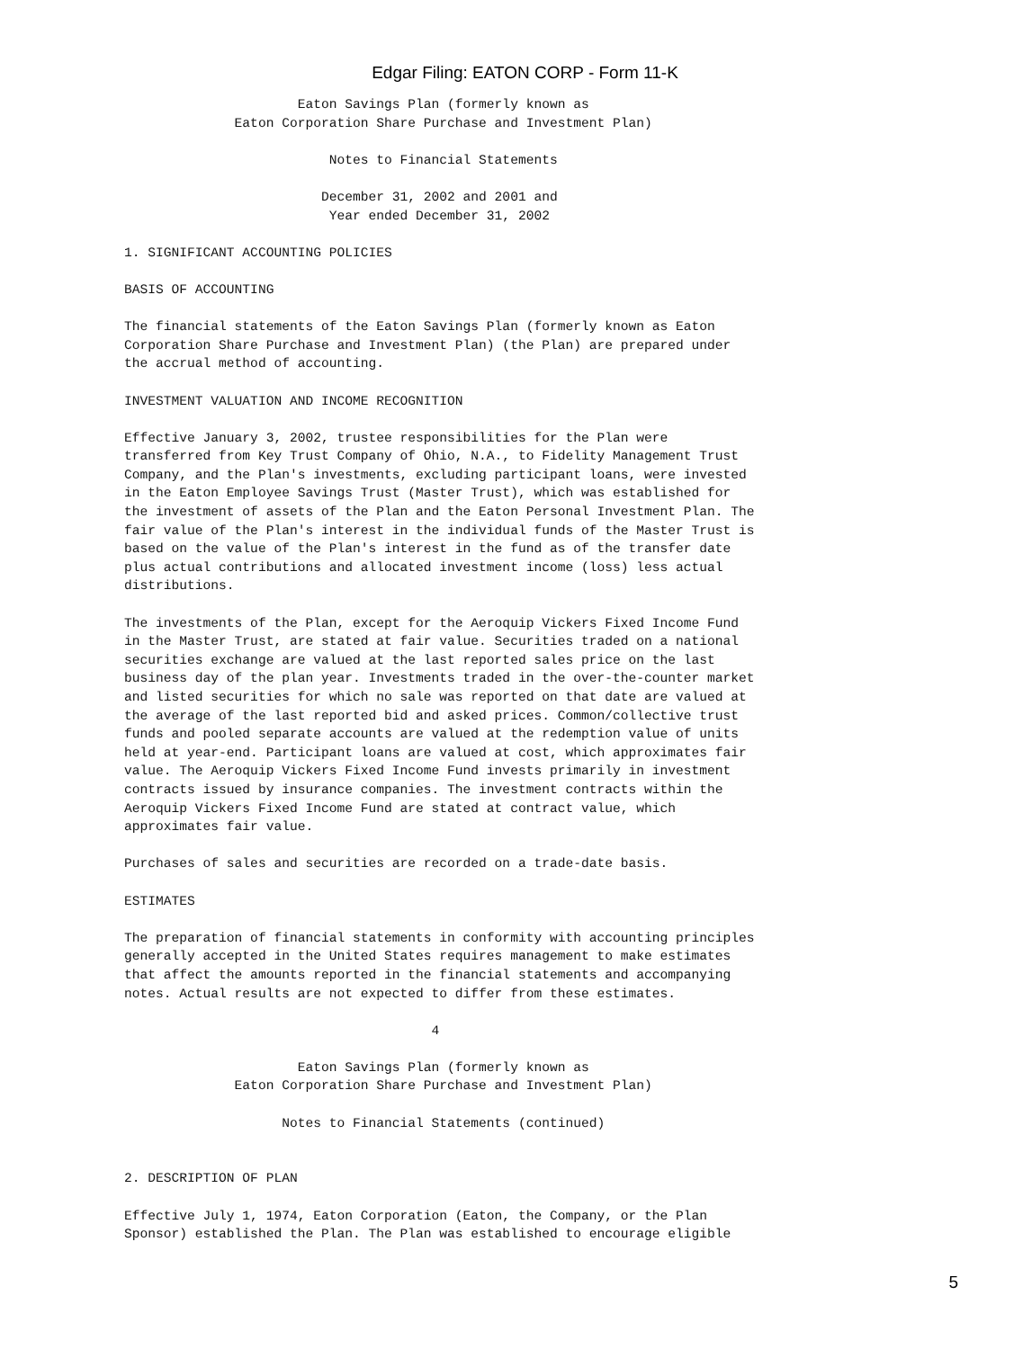Edgar Filing: EATON CORP - Form 11-K
                      Eaton Savings Plan (formerly known as
              Eaton Corporation Share Purchase and Investment Plan)

                          Notes to Financial Statements

                         December 31, 2002 and 2001 and
                          Year ended December 31, 2002

1. SIGNIFICANT ACCOUNTING POLICIES

BASIS OF ACCOUNTING

The financial statements of the Eaton Savings Plan (formerly known as Eaton
Corporation Share Purchase and Investment Plan) (the Plan) are prepared under
the accrual method of accounting.

INVESTMENT VALUATION AND INCOME RECOGNITION

Effective January 3, 2002, trustee responsibilities for the Plan were
transferred from Key Trust Company of Ohio, N.A., to Fidelity Management Trust
Company, and the Plan's investments, excluding participant loans, were invested
in the Eaton Employee Savings Trust (Master Trust), which was established for
the investment of assets of the Plan and the Eaton Personal Investment Plan. The
fair value of the Plan's interest in the individual funds of the Master Trust is
based on the value of the Plan's interest in the fund as of the transfer date
plus actual contributions and allocated investment income (loss) less actual
distributions.

The investments of the Plan, except for the Aeroquip Vickers Fixed Income Fund
in the Master Trust, are stated at fair value. Securities traded on a national
securities exchange are valued at the last reported sales price on the last
business day of the plan year. Investments traded in the over-the-counter market
and listed securities for which no sale was reported on that date are valued at
the average of the last reported bid and asked prices. Common/collective trust
funds and pooled separate accounts are valued at the redemption value of units
held at year-end. Participant loans are valued at cost, which approximates fair
value. The Aeroquip Vickers Fixed Income Fund invests primarily in investment
contracts issued by insurance companies. The investment contracts within the
Aeroquip Vickers Fixed Income Fund are stated at contract value, which
approximates fair value.

Purchases of sales and securities are recorded on a trade-date basis.

ESTIMATES

The preparation of financial statements in conformity with accounting principles
generally accepted in the United States requires management to make estimates
that affect the amounts reported in the financial statements and accompanying
notes. Actual results are not expected to differ from these estimates.

                                       4

                      Eaton Savings Plan (formerly known as
              Eaton Corporation Share Purchase and Investment Plan)

                    Notes to Financial Statements (continued)


2. DESCRIPTION OF PLAN

Effective July 1, 1974, Eaton Corporation (Eaton, the Company, or the Plan
Sponsor) established the Plan. The Plan was established to encourage eligible
5